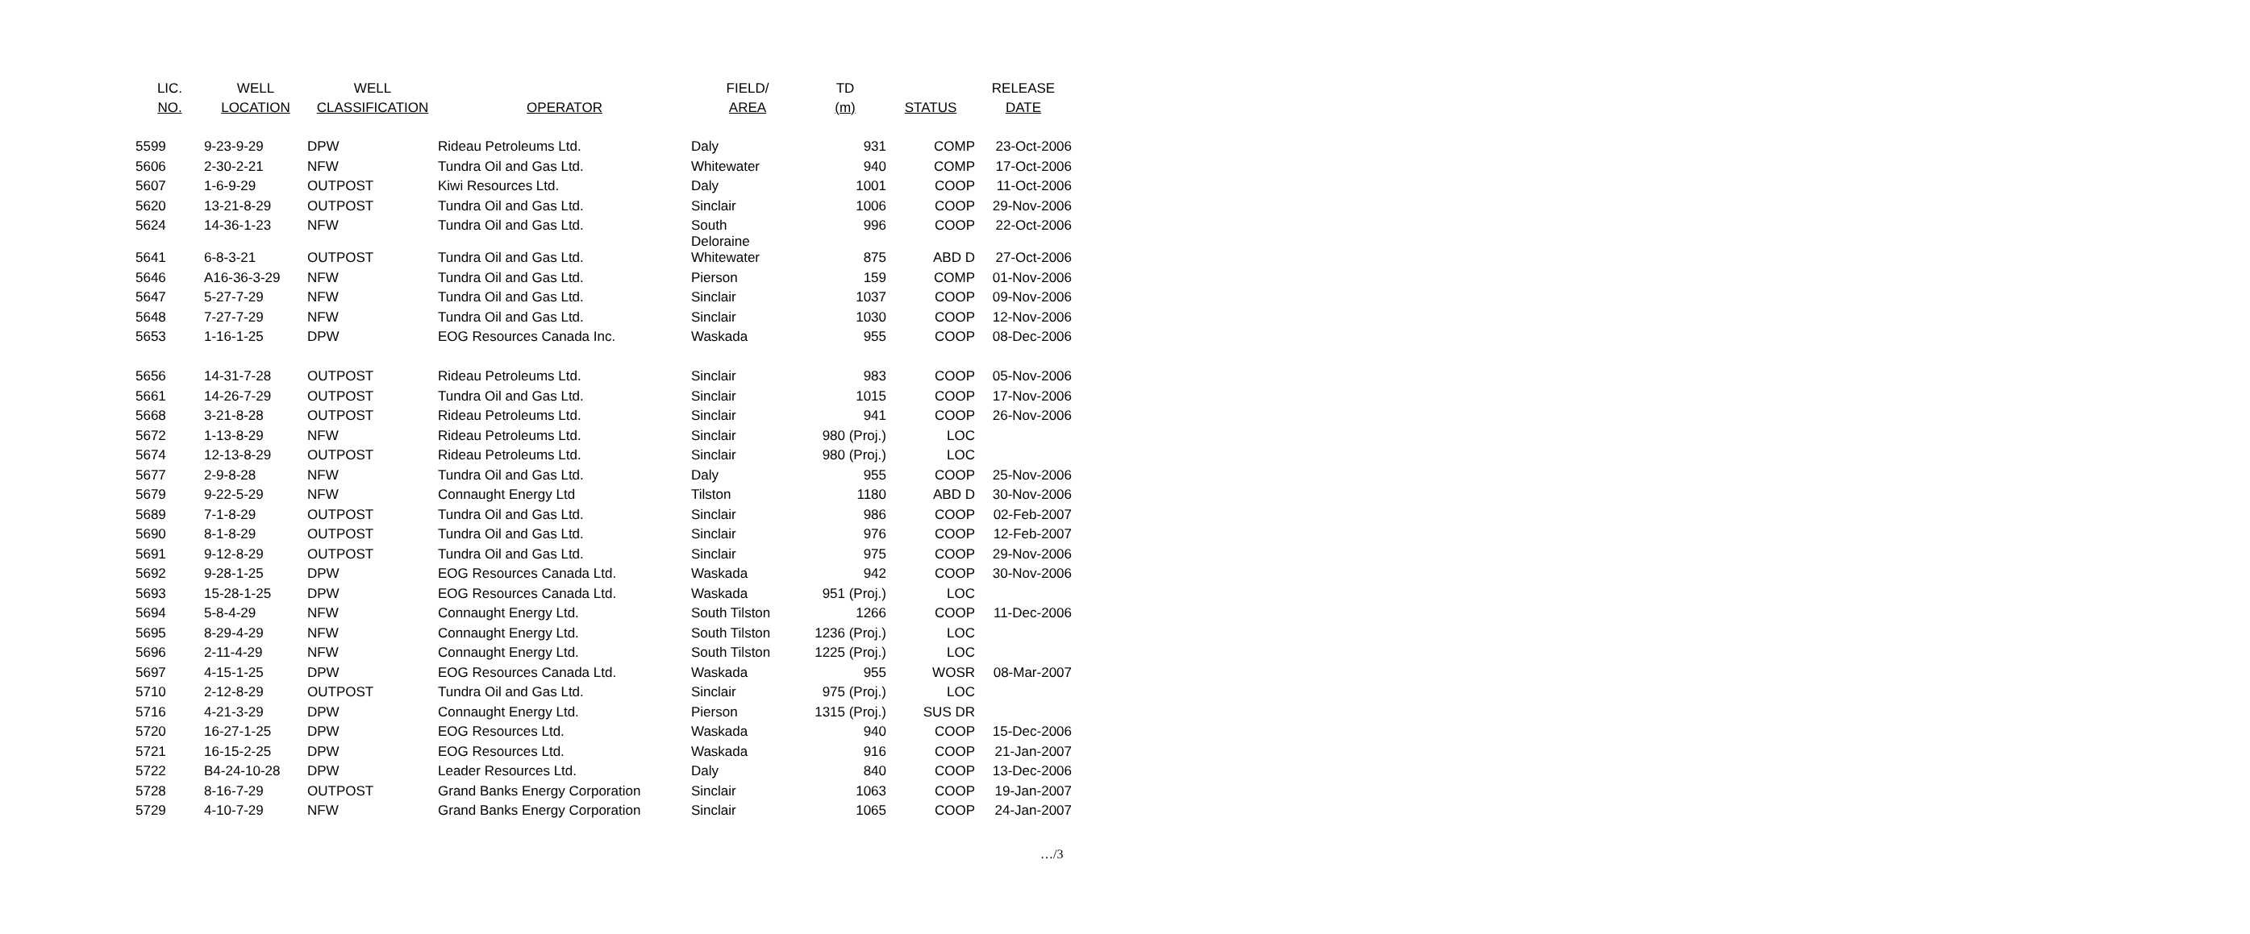| LIC. | WELL | WELL | | FIELD/ | TD | | RELEASE |
| --- | --- | --- | --- | --- | --- | --- | --- |
| NO. | LOCATION | CLASSIFICATION | OPERATOR | AREA | (m) | STATUS | DATE |
| 5599 | 9-23-9-29 | DPW | Rideau Petroleums Ltd. | Daly | 931 | COMP | 23-Oct-2006 |
| 5606 | 2-30-2-21 | NFW | Tundra Oil and Gas Ltd. | Whitewater | 940 | COMP | 17-Oct-2006 |
| 5607 | 1-6-9-29 | OUTPOST | Kiwi Resources Ltd. | Daly | 1001 | COOP | 11-Oct-2006 |
| 5620 | 13-21-8-29 | OUTPOST | Tundra Oil and Gas Ltd. | Sinclair | 1006 | COOP | 29-Nov-2006 |
| 5624 | 14-36-1-23 | NFW | Tundra Oil and Gas Ltd. | South Deloraine | 996 | COOP | 22-Oct-2006 |
| 5641 | 6-8-3-21 | OUTPOST | Tundra Oil and Gas Ltd. | Whitewater | 875 | ABD D | 27-Oct-2006 |
| 5646 | A16-36-3-29 | NFW | Tundra Oil and Gas Ltd. | Pierson | 159 | COMP | 01-Nov-2006 |
| 5647 | 5-27-7-29 | NFW | Tundra Oil and Gas Ltd. | Sinclair | 1037 | COOP | 09-Nov-2006 |
| 5648 | 7-27-7-29 | NFW | Tundra Oil and Gas Ltd. | Sinclair | 1030 | COOP | 12-Nov-2006 |
| 5653 | 1-16-1-25 | DPW | EOG Resources Canada Inc. | Waskada | 955 | COOP | 08-Dec-2006 |
| 5656 | 14-31-7-28 | OUTPOST | Rideau Petroleums Ltd. | Sinclair | 983 | COOP | 05-Nov-2006 |
| 5661 | 14-26-7-29 | OUTPOST | Tundra Oil and Gas Ltd. | Sinclair | 1015 | COOP | 17-Nov-2006 |
| 5668 | 3-21-8-28 | OUTPOST | Rideau Petroleums Ltd. | Sinclair | 941 | COOP | 26-Nov-2006 |
| 5672 | 1-13-8-29 | NFW | Rideau Petroleums Ltd. | Sinclair | 980 (Proj.) | LOC | |
| 5674 | 12-13-8-29 | OUTPOST | Rideau Petroleums Ltd. | Sinclair | 980 (Proj.) | LOC | |
| 5677 | 2-9-8-28 | NFW | Tundra Oil and Gas Ltd. | Daly | 955 | COOP | 25-Nov-2006 |
| 5679 | 9-22-5-29 | NFW | Connaught Energy Ltd | Tilston | 1180 | ABD D | 30-Nov-2006 |
| 5689 | 7-1-8-29 | OUTPOST | Tundra Oil and Gas Ltd. | Sinclair | 986 | COOP | 02-Feb-2007 |
| 5690 | 8-1-8-29 | OUTPOST | Tundra Oil and Gas Ltd. | Sinclair | 976 | COOP | 12-Feb-2007 |
| 5691 | 9-12-8-29 | OUTPOST | Tundra Oil and Gas Ltd. | Sinclair | 975 | COOP | 29-Nov-2006 |
| 5692 | 9-28-1-25 | DPW | EOG Resources Canada Ltd. | Waskada | 942 | COOP | 30-Nov-2006 |
| 5693 | 15-28-1-25 | DPW | EOG Resources Canada Ltd. | Waskada | 951 (Proj.) | LOC | |
| 5694 | 5-8-4-29 | NFW | Connaught Energy Ltd. | South Tilston | 1266 | COOP | 11-Dec-2006 |
| 5695 | 8-29-4-29 | NFW | Connaught Energy Ltd. | South Tilston | 1236 (Proj.) | LOC | |
| 5696 | 2-11-4-29 | NFW | Connaught Energy Ltd. | South Tilston | 1225 (Proj.) | LOC | |
| 5697 | 4-15-1-25 | DPW | EOG Resources Canada Ltd. | Waskada | 955 | WOSR | 08-Mar-2007 |
| 5710 | 2-12-8-29 | OUTPOST | Tundra Oil and Gas Ltd. | Sinclair | 975 (Proj.) | LOC | |
| 5716 | 4-21-3-29 | DPW | Connaught Energy Ltd. | Pierson | 1315 (Proj.) | SUS DR | |
| 5720 | 16-27-1-25 | DPW | EOG Resources Ltd. | Waskada | 940 | COOP | 15-Dec-2006 |
| 5721 | 16-15-2-25 | DPW | EOG Resources Ltd. | Waskada | 916 | COOP | 21-Jan-2007 |
| 5722 | B4-24-10-28 | DPW | Leader Resources Ltd. | Daly | 840 | COOP | 13-Dec-2006 |
| 5728 | 8-16-7-29 | OUTPOST | Grand Banks Energy Corporation | Sinclair | 1063 | COOP | 19-Jan-2007 |
| 5729 | 4-10-7-29 | NFW | Grand Banks Energy Corporation | Sinclair | 1065 | COOP | 24-Jan-2007 |
…/3